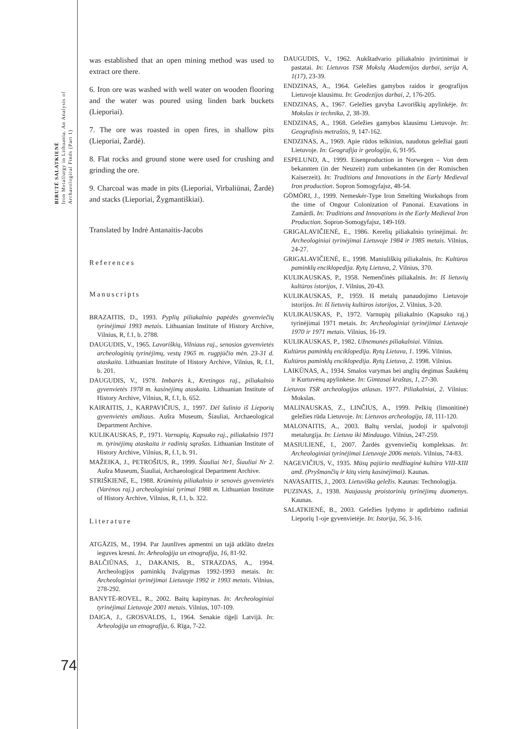BIRUTĖ SALATKIENĖ
Iron Metallurgy in Lithuania. An Analysis of Archaeological Finds (Part 1)
was established that an open mining method was used to extract ore there.
6. Iron ore was washed with well water on wooden flooring and the water was poured using linden bark buckets (Lieporiai).
7. The ore was roasted in open fires, in shallow pits (Lieporiai, Žardė).
8. Flat rocks and ground stone were used for crushing and grinding the ore.
9. Charcoal was made in pits (Lieporiai, Virbaliūnai, Žardė) and stacks (Lieporiai, Žygmantiškiai).
Translated by Indrė Antanaitis-Jacobs
References
Manuscripts
BRAZAITIS, D., 1993. Pyplių piliakalnio papėdės gyvenviečių tyrinėjimai 1993 metais. Lithuanian Institute of History Archive, Vilnius, R, f.1, b. 2788.
DAUGUDIS, V., 1965. Lavoriškių, Vilniaus raj., senosios gyvenvietės archeologinių tyrinėjimų, vestų 1965 m. rugpjūčio mėn. 23-31 d. ataskaita. Lithuanian Institute of History Archive, Vilnius, R, f.1, b. 201.
DAUGUDIS, V., 1978. Imbarės k., Kretingos raj., piliakalnio gyvenvietės 1978 m. kasinėjimų ataskaita. Lithuanian Institute of History Archive, Vilnius, R, f.1, b. 652.
KAIRAITIS, J., KARPAVIČIUS, J., 1997. Dėl šulinio iš Lieporių gyvenvietės amžiaus. Aušra Museum, Šiauliai, Archaeological Department Archive.
KULIKAUSKAS, P., 1971. Varnupių, Kapsuko raj., piliakalnio 1971 m. tyrinėjimų ataskaita ir radinių sąrašas. Lithuanian Institute of History Archive, Vilnius, R, f.1, b. 91.
MAŽEIKA, J., PETROŠIUS, R., 1999. Šiauliai Nr1, Šiauliai Nr 2. Aušra Museum, Šiauliai, Archaeological Department Archive.
STRIŠKIENĖ, E., 1988. Krūminių piliakalnio ir senovės gyvenvietės (Varėnos raj.) archeologiniai tyrimai 1988 m. Lithuanian Institute of History Archive, Vilnius, R, f.1, b. 322.
Literature
ATGĀZIS, M., 1994. Par Jaunlīves apmentni un tajā atklāto dzelzs ieguves kresni. In: Arheoloģija un etnografija, 16, 81-92.
BALČIŪNAS, J., DAKANIS, B., STRAZDAS, A., 1994. Archeologijos paminklų žvalgymas 1992-1993 metais. In: Archeologiniai tyrinėjimai Lietuvoje 1992 ir 1993 metais. Vilnius, 278-292.
BANYTĖ-ROVEL, R., 2002. Baitų kapinynas. In: Archeologiniai tyrinėjimai Lietuvoje 2001 metais. Vilnius, 107-109.
DAIGA, J., GROSVALDS, I., 1964. Senakie tīģeļi Latvijā. In: Arheoloģija un etnografija, 6. Rīga, 7-22.
DAUGUDIS, V., 1962. Aukštadvario piliakalnio įtvirtinimai ir pastatai. In: Lietuvos TSR Mokslų Akademijos darbai, serija A, 1(17), 23-39.
ENDZINAS, A., 1964. Geležies gamybos raidos ir geografijos Lietuvoje klausimu. In: Geodezijos darbai, 2, 176-205.
ENDZINAS, A., 1967. Geležies gavyba Lavoriškių apylinkėje. In: Mokslas ir technika, 2, 38-39.
ENDZINAS, A., 1968. Geležies gamybos klausimu Lietuvoje. In: Geografinis metraštis, 9, 147-162.
ENDZINAS, A., 1969. Apie rūdos telkinius, naudotus geležiai gauti Lietuvoje. In: Geografija ir geologija, 6, 91-95.
ESPELUND, A., 1999. Eisenproduction in Norwegen – Von dem bekannten (in der Neuzeit) zum unbekannten (in der Romischen Kaiserzeit). In: Traditions and Innovations in the Early Medieval Iron production. Sopron Somogyfajsz, 48-54.
GÖMÖRI, J., 1999. Nemeskér-Type Iron Smelting Workshops from the time of Ongour Colonization of Panonai. Exavations in Zamárdi. In: Traditions and Innovations in the Early Medieval Iron Production. Sopron-Somogyfajsz, 149-169.
GRIGALAVIČIENĖ, E., 1986. Kerelių piliakalnio tyrinėjimai. In: Archeologiniai tyrinėjimai Lietuvoje 1984 ir 1985 metais. Vilnius, 24-27.
GRIGALAVIČIENĖ, E., 1998. Maniuliškių piliakalnis. In: Kultūros paminklų enciklopedija. Rytų Lietuva, 2. Vilnius, 370.
KULIKAUSKAS, P., 1958. Nemenčinės piliakalnis. In: Iš lietuvių kultūros istorijos, 1. Vilnius, 20-43.
KULIKAUSKAS, P., 1959. Iš metalų panaudojimo Lietuvoje istorijos. In: Iš lietuvių kultūros istorijos, 2. Vilnius, 3-20.
KULIKAUSKAS, P., 1972. Varnupių piliakalnio (Kapsuko raj.) tyrinėjimai 1971 metais. In: Archeologiniai tyrinėjimai Lietuvoje 1970 ir 1971 metais. Vilnius, 16-19.
KULIKAUSKAS, P., 1982. Užnemunės piliakalniai. Vilnius.
Kultūros paminklų enciklopedija. Rytų Lietuva, 1. 1996. Vilnius.
Kultūros paminklų enciklopedija. Rytų Lietuva, 2. 1998. Vilnius.
LAIKŪNAS, A., 1934. Smalos varymas bei anglių degimas Šaukėnų ir Kurtuvėnų apylinkėse. In: Gimtasai kraštas, 1, 27-30.
Lietuvos TSR archeologijos atlasas. 1977. Piliakalniai, 2. Vilnius: Mokslas.
MALINAUSKAS, Z., LINČIUS, A., 1999. Pelkių (limonitinė) geležies rūda Lietuvoje. In: Lietuvos archeologija, 18, 111-120.
MALONAITIS, A., 2003. Baltų verslai, juodoji ir spalvotoji metalurgija. In: Lietuva iki Mindaugo. Vilnius, 247-259.
MASIULIENĖ, I., 2007. Žardės gyvenviečių kompleksas. In: Archeologiniai tyrinėjimai Lietuvoje 2006 metais. Vilnius, 74-83.
NAGEVIČIUS, V., 1935. Mūsų pajūrio medžiaginė kultūra VIII-XIII amž. (Pryšmančių ir kitų vietų kasinėjimai). Kaunas.
NAVASAITIS, J., 2003. Lietuviška geležis. Kaunas: Technologija.
PUZINAS, J., 1938. Naujausių proistorinių tyrinėjimų duomenys. Kaunas.
SALATKIENĖ, B., 2003. Geležies lydymo ir apdirbimo radiniai Lieporių 1-oje gyvenvietėje. In: Istorija, 56, 3-16.
74